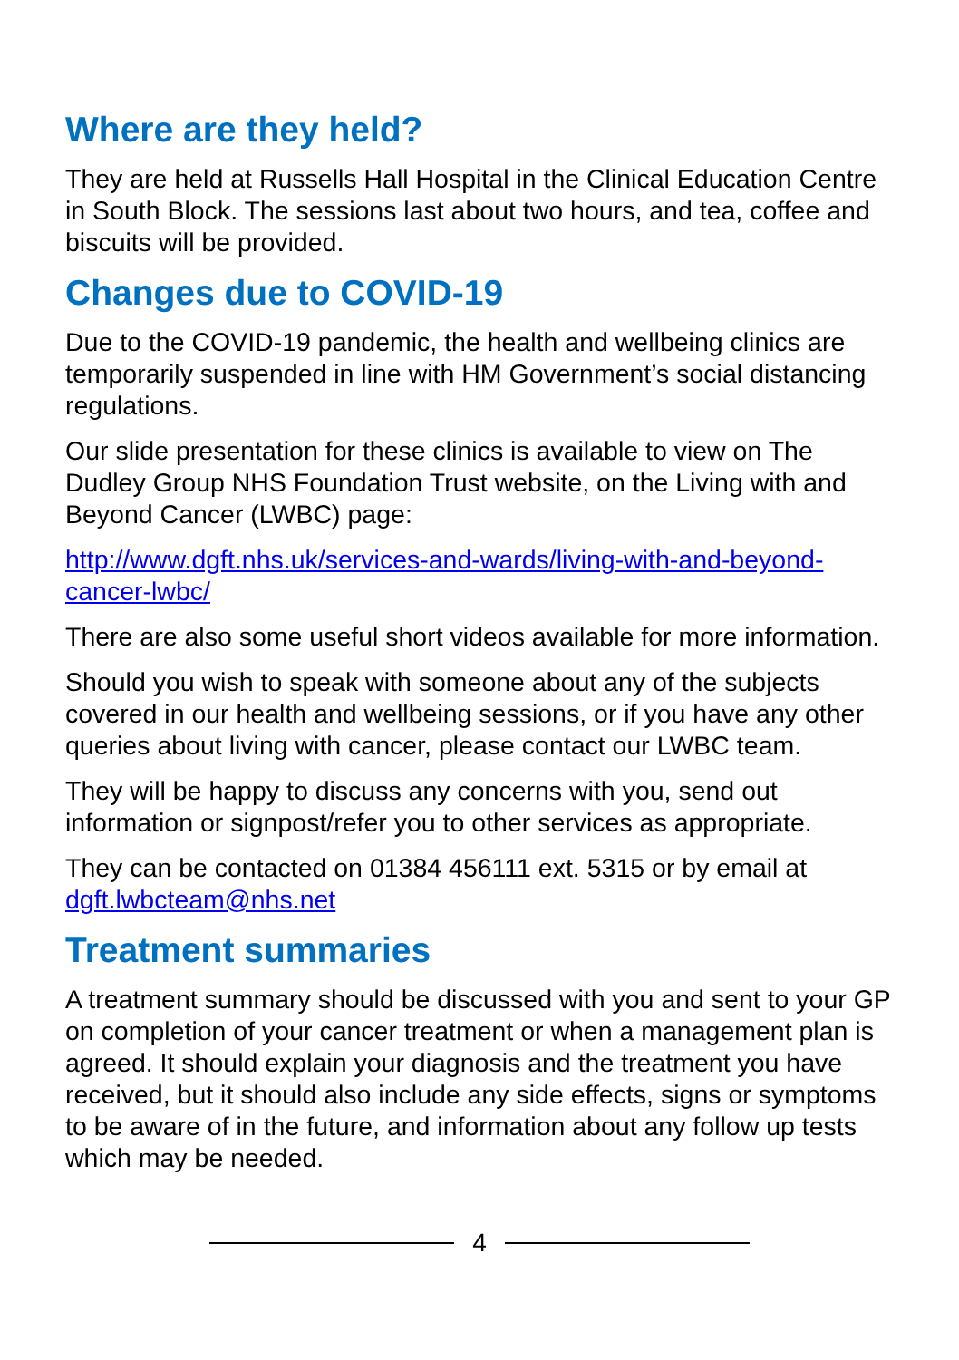Where are they held?
They are held at Russells Hall Hospital in the Clinical Education Centre in South Block. The sessions last about two hours, and tea, coffee and biscuits will be provided.
Changes due to COVID-19
Due to the COVID-19 pandemic, the health and wellbeing clinics are temporarily suspended in line with HM Government’s social distancing regulations.
Our slide presentation for these clinics is available to view on The Dudley Group NHS Foundation Trust website, on the Living with and Beyond Cancer (LWBC) page:
http://www.dgft.nhs.uk/services-and-wards/living-with-and-beyond-cancer-lwbc/
There are also some useful short videos available for more information.
Should you wish to speak with someone about any of the subjects covered in our health and wellbeing sessions, or if you have any other queries about living with cancer, please contact our LWBC team.
They will be happy to discuss any concerns with you, send out information or signpost/refer you to other services as appropriate.
They can be contacted on 01384 456111 ext. 5315 or by email at dgft.lwbcteam@nhs.net
Treatment summaries
A treatment summary should be discussed with you and sent to your GP on completion of your cancer treatment or when a management plan is agreed. It should explain your diagnosis and the treatment you have received, but it should also include any side effects, signs or symptoms to be aware of in the future, and information about any follow up tests which may be needed.
4